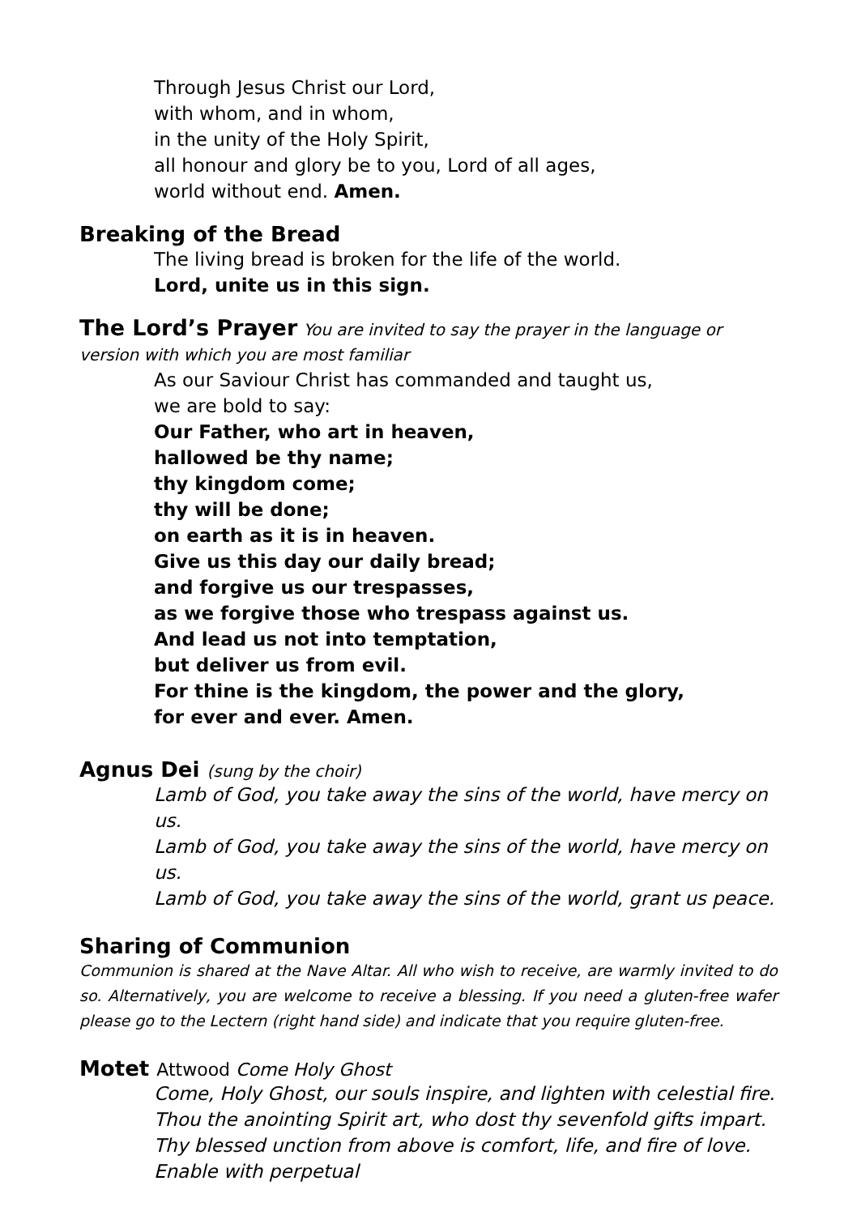Through Jesus Christ our Lord,
with whom, and in whom,
in the unity of the Holy Spirit,
all honour and glory be to you, Lord of all ages,
world without end. Amen.
Breaking of the Bread
The living bread is broken for the life of the world.
Lord, unite us in this sign.
The Lord’s Prayer You are invited to say the prayer in the language or version with which you are most familiar
As our Saviour Christ has commanded and taught us,
we are bold to say:
Our Father, who art in heaven,
hallowed be thy name;
thy kingdom come;
thy will be done;
on earth as it is in heaven.
Give us this day our daily bread;
and forgive us our trespasses,
as we forgive those who trespass against us.
And lead us not into temptation,
but deliver us from evil.
For thine is the kingdom, the power and the glory,
for ever and ever. Amen.
Agnus Dei (sung by the choir)
Lamb of God, you take away the sins of the world, have mercy on us.
Lamb of God, you take away the sins of the world, have mercy on us.
Lamb of God, you take away the sins of the world, grant us peace.
Sharing of Communion
Communion is shared at the Nave Altar. All who wish to receive, are warmly invited to do so. Alternatively, you are welcome to receive a blessing. If you need a gluten-free wafer please go to the Lectern (right hand side) and indicate that you require gluten-free.
Motet Attwood Come Holy Ghost
Come, Holy Ghost, our souls inspire, and lighten with celestial fire. Thou the anointing Spirit art, who dost thy sevenfold gifts impart. Thy blessed unction from above is comfort, life, and fire of love. Enable with perpetual